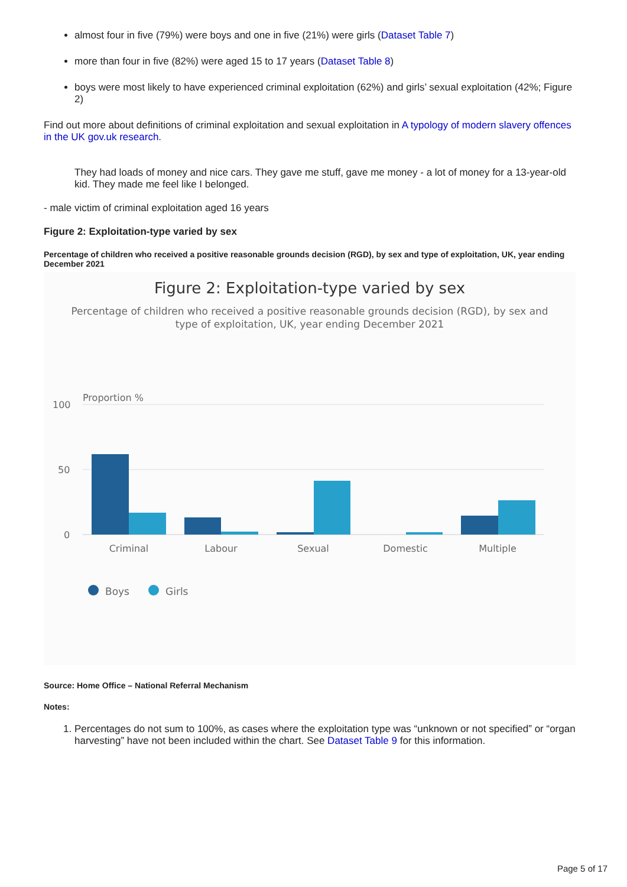almost four in five (79%) were boys and one in five (21%) were girls (Dataset Table 7)
more than four in five (82%) were aged 15 to 17 years (Dataset Table 8)
boys were most likely to have experienced criminal exploitation (62%) and girls’ sexual exploitation (42%; Figure 2)
Find out more about definitions of criminal exploitation and sexual exploitation in A typology of modern slavery offences in the UK gov.uk research.
They had loads of money and nice cars. They gave me stuff, gave me money - a lot of money for a 13-year-old kid. They made me feel like I belonged.
- male victim of criminal exploitation aged 16 years
Figure 2: Exploitation-type varied by sex
Percentage of children who received a positive reasonable grounds decision (RGD), by sex and type of exploitation, UK, year ending December 2021
Figure 2: Exploitation-type varied by sex
Percentage of children who received a positive reasonable grounds decision (RGD), by sex and
type of exploitation, UK, year ending December 2021
Proportion %
100
50
0
Criminal
Labour
Sexual
Domestic
Multiple
Boys
Girls
Source: Home Office – National Referral Mechanism
Notes:
1. Percentages do not sum to 100%, as cases where the exploitation type was “unknown or not specified” or “organ harvesting” have not been included within the chart. See Dataset Table 9 for this information.
Page 5 of 17